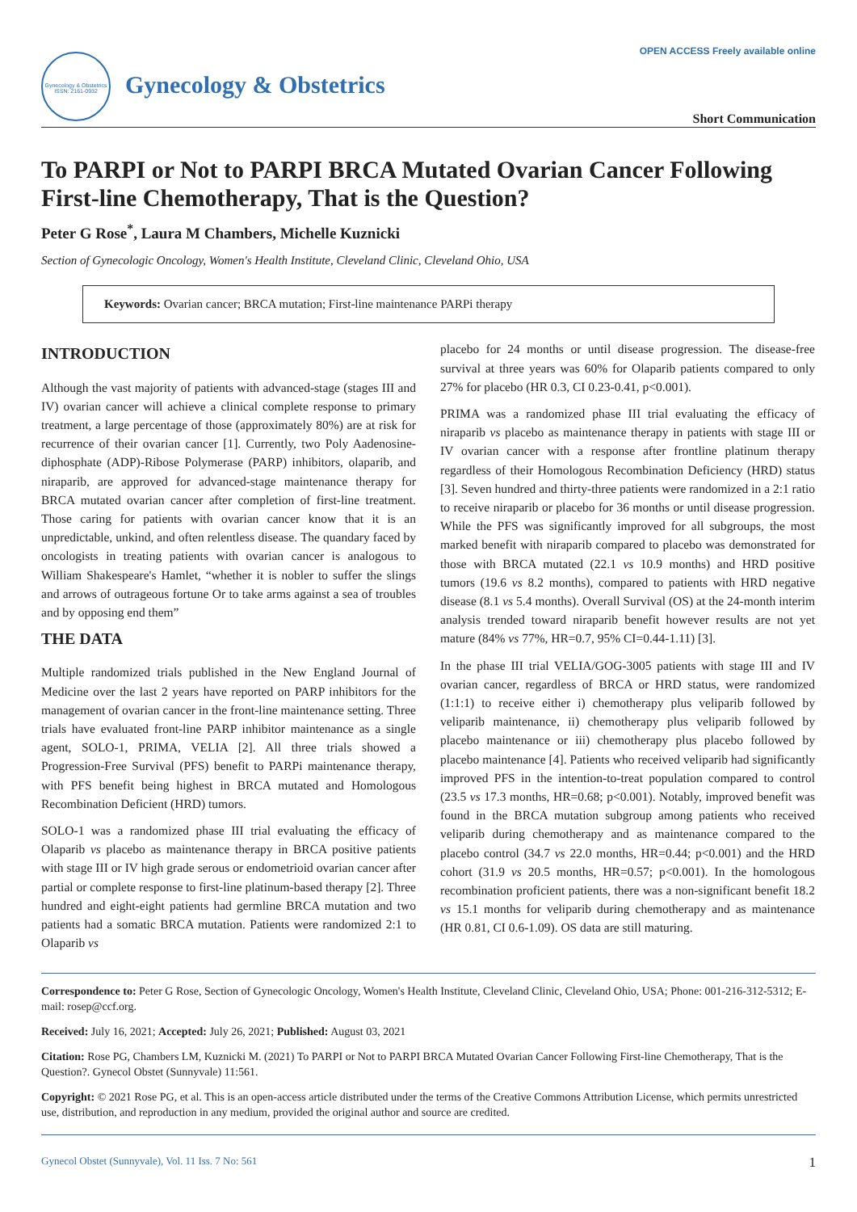Gynecology & Obstetrics
ISSN: 2161-0932
Gynecology & Obstetrics
OPEN ACCESS Freely available online
Short Communication
To PARPI or Not to PARPI BRCA Mutated Ovarian Cancer Following First-line Chemotherapy, That is the Question?
Peter G Rose<sup>*</sup>, Laura M Chambers, Michelle Kuznicki
Section of Gynecologic Oncology, Women's Health Institute, Cleveland Clinic, Cleveland Ohio, USA
Keywords: Ovarian cancer; BRCA mutation; First-line maintenance PARPi therapy
INTRODUCTION
Although the vast majority of patients with advanced-stage (stages III and IV) ovarian cancer will achieve a clinical complete response to primary treatment, a large percentage of those (approximately 80%) are at risk for recurrence of their ovarian cancer [1]. Currently, two Poly Aadenosine-diphosphate (ADP)-Ribose Polymerase (PARP) inhibitors, olaparib, and niraparib, are approved for advanced-stage maintenance therapy for BRCA mutated ovarian cancer after completion of first-line treatment. Those caring for patients with ovarian cancer know that it is an unpredictable, unkind, and often relentless disease. The quandary faced by oncologists in treating patients with ovarian cancer is analogous to William Shakespeare's Hamlet, “whether it is nobler to suffer the slings and arrows of outrageous fortune Or to take arms against a sea of troubles and by opposing end them”
THE DATA
Multiple randomized trials published in the New England Journal of Medicine over the last 2 years have reported on PARP inhibitors for the management of ovarian cancer in the front-line maintenance setting. Three trials have evaluated front-line PARP inhibitor maintenance as a single agent, SOLO-1, PRIMA, VELIA [2]. All three trials showed a Progression-Free Survival (PFS) benefit to PARPi maintenance therapy, with PFS benefit being highest in BRCA mutated and Homologous Recombination Deficient (HRD) tumors.
SOLO-1 was a randomized phase III trial evaluating the efficacy of Olaparib vs placebo as maintenance therapy in BRCA positive patients with stage III or IV high grade serous or endometrioid ovarian cancer after partial or complete response to first-line platinum-based therapy [2]. Three hundred and eight-eight patients had germline BRCA mutation and two patients had a somatic BRCA mutation. Patients were randomized 2:1 to Olaparib vs
placebo for 24 months or until disease progression. The disease-free survival at three years was 60% for Olaparib patients compared to only 27% for placebo (HR 0.3, CI 0.23-0.41, p<0.001).
PRIMA was a randomized phase III trial evaluating the efficacy of niraparib vs placebo as maintenance therapy in patients with stage III or IV ovarian cancer with a response after frontline platinum therapy regardless of their Homologous Recombination Deficiency (HRD) status [3]. Seven hundred and thirty-three patients were randomized in a 2:1 ratio to receive niraparib or placebo for 36 months or until disease progression. While the PFS was significantly improved for all subgroups, the most marked benefit with niraparib compared to placebo was demonstrated for those with BRCA mutated (22.1 vs 10.9 months) and HRD positive tumors (19.6 vs 8.2 months), compared to patients with HRD negative disease (8.1 vs 5.4 months). Overall Survival (OS) at the 24-month interim analysis trended toward niraparib benefit however results are not yet mature (84% vs 77%, HR=0.7, 95% CI=0.44-1.11) [3].
In the phase III trial VELIA/GOG-3005 patients with stage III and IV ovarian cancer, regardless of BRCA or HRD status, were randomized (1:1:1) to receive either i) chemotherapy plus veliparib followed by veliparib maintenance, ii) chemotherapy plus veliparib followed by placebo maintenance or iii) chemotherapy plus placebo followed by placebo maintenance [4]. Patients who received veliparib had significantly improved PFS in the intention-to-treat population compared to control (23.5 vs 17.3 months, HR=0.68; p<0.001). Notably, improved benefit was found in the BRCA mutation subgroup among patients who received veliparib during chemotherapy and as maintenance compared to the placebo control (34.7 vs 22.0 months, HR=0.44; p<0.001) and the HRD cohort (31.9 vs 20.5 months, HR=0.57; p<0.001). In the homologous recombination proficient patients, there was a non-significant benefit 18.2 vs 15.1 months for veliparib during chemotherapy and as maintenance (HR 0.81, CI 0.6-1.09). OS data are still maturing.
Correspondence to: Peter G Rose, Section of Gynecologic Oncology, Women's Health Institute, Cleveland Clinic, Cleveland Ohio, USA; Phone: 001-216-312-5312; E-mail: rosep@ccf.org.
Received: July 16, 2021; Accepted: July 26, 2021; Published: August 03, 2021
Citation: Rose PG, Chambers LM, Kuznicki M. (2021) To PARPI or Not to PARPI BRCA Mutated Ovarian Cancer Following First-line Chemotherapy, That is the Question?. Gynecol Obstet (Sunnyvale) 11:561.
Copyright: © 2021 Rose PG, et al. This is an open-access article distributed under the terms of the Creative Commons Attribution License, which permits unrestricted use, distribution, and reproduction in any medium, provided the original author and source are credited.
Gynecol Obstet (Sunnyvale), Vol. 11 Iss. 7 No: 561 1